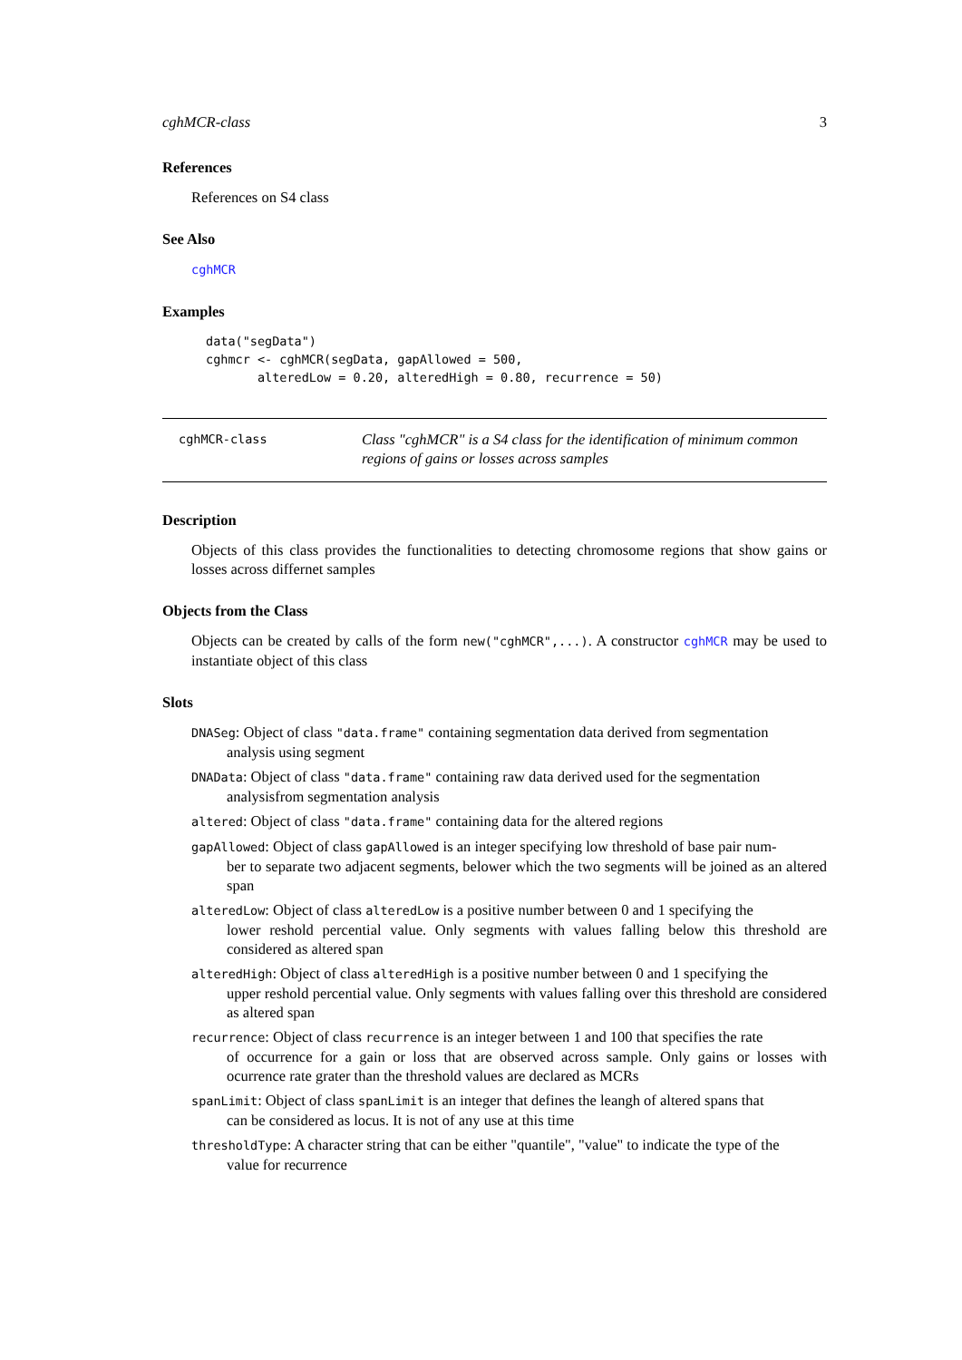cghMCR-class 3
References
References on S4 class
See Also
cghMCR
Examples
data("segData")
cghmcr <- cghMCR(segData, gapAllowed = 500,
       alteredLow = 0.20, alteredHigh = 0.80, recurrence = 50)
cghMCR-class
Class "cghMCR" is a S4 class for the identification of minimum common regions of gains or losses across samples
Description
Objects of this class provides the functionalities to detecting chromosome regions that show gains or losses across differnet samples
Objects from the Class
Objects can be created by calls of the form new("cghMCR",...). A constructor cghMCR may be used to instantiate object of this class
Slots
DNASeg: Object of class "data.frame" containing segmentation data derived from segmentation
analysis using segment
DNAData: Object of class "data.frame" containing raw data derived used for the segmentation
analysisfrom segmentation analysis
altered: Object of class "data.frame" containing data for the altered regions
gapAllowed: Object of class gapAllowed is an integer specifying low threshold of base pair num-
ber to separate two adjacent segments, belower which the two segments will be joined as an altered span
alteredLow: Object of class alteredLow is a positive number between 0 and 1 specifying the
lower reshold percential value. Only segments with values falling below this threshold are considered as altered span
alteredHigh: Object of class alteredHigh is a positive number between 0 and 1 specifying the
upper reshold percential value. Only segments with values falling over this threshold are considered as altered span
recurrence: Object of class recurrence is an integer between 1 and 100 that specifies the rate
of occurrence for a gain or loss that are observed across sample. Only gains or losses with ocurrence rate grater than the threshold values are declared as MCRs
spanLimit: Object of class spanLimit is an integer that defines the leangh of altered spans that
can be considered as locus. It is not of any use at this time
thresholdType: A character string that can be either "quantile", "value" to indicate the type of the
value for recurrence